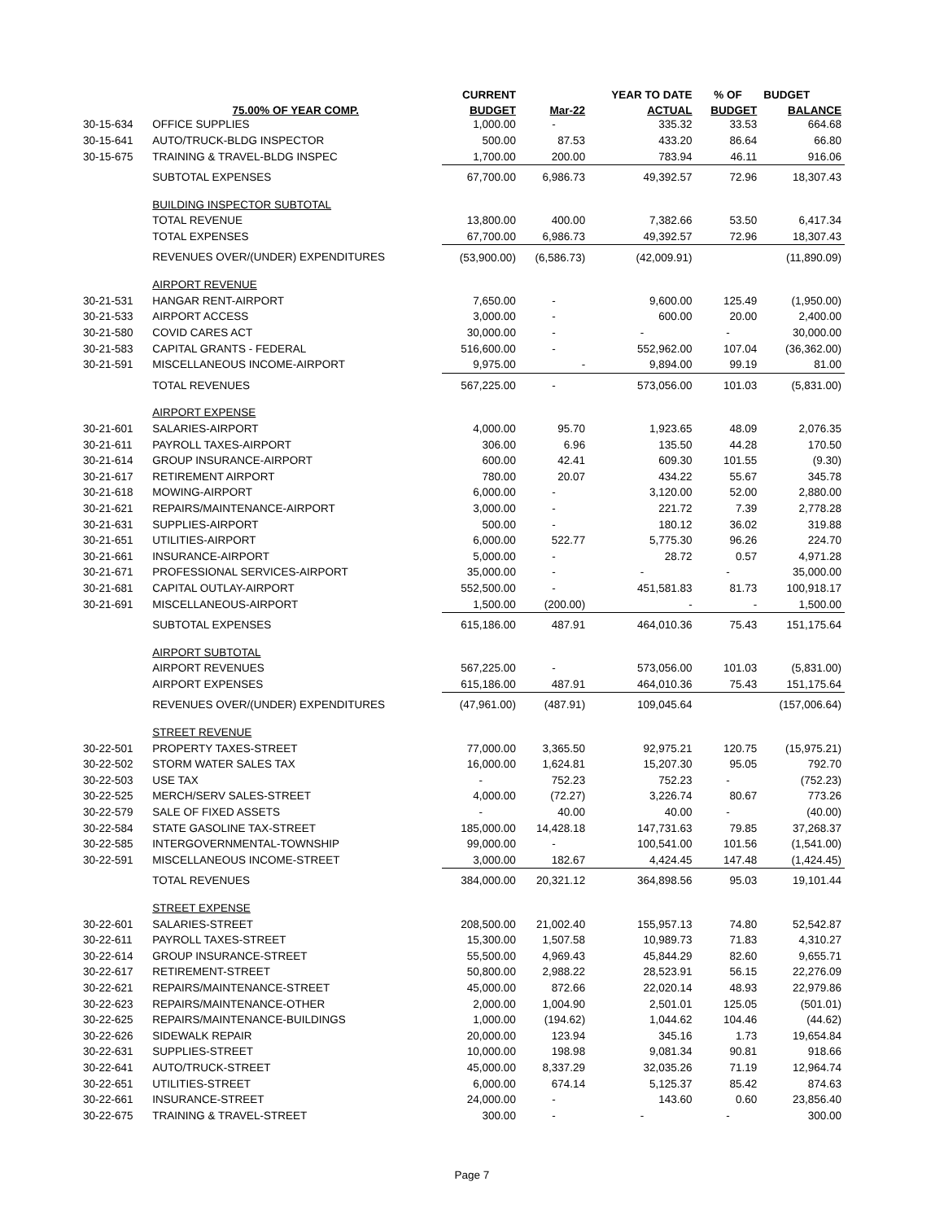| | | CURRENT | | YEAR TO DATE | % OF | BUDGET |
| --- | --- | --- | --- | --- | --- | --- |
| | 75.00% OF YEAR COMP. | BUDGET | Mar-22 | ACTUAL | BUDGET | BALANCE |
| 30-15-634 | OFFICE SUPPLIES | 1,000.00 | - | 335.32 | 33.53 | 664.68 |
| 30-15-641 | AUTO/TRUCK-BLDG INSPECTOR | 500.00 | 87.53 | 433.20 | 86.64 | 66.80 |
| 30-15-675 | TRAINING & TRAVEL-BLDG INSPEC | 1,700.00 | 200.00 | 783.94 | 46.11 | 916.06 |
| | SUBTOTAL EXPENSES | 67,700.00 | 6,986.73 | 49,392.57 | 72.96 | 18,307.43 |
| | BUILDING INSPECTOR SUBTOTAL | | | | | |
| | TOTAL REVENUE | 13,800.00 | 400.00 | 7,382.66 | 53.50 | 6,417.34 |
| | TOTAL EXPENSES | 67,700.00 | 6,986.73 | 49,392.57 | 72.96 | 18,307.43 |
| | REVENUES OVER/(UNDER) EXPENDITURES | (53,900.00) | (6,586.73) | (42,009.91) | | (11,890.09) |
| | AIRPORT REVENUE | | | | | |
| 30-21-531 | HANGAR RENT-AIRPORT | 7,650.00 | - | 9,600.00 | 125.49 | (1,950.00) |
| 30-21-533 | AIRPORT ACCESS | 3,000.00 | - | 600.00 | 20.00 | 2,400.00 |
| 30-21-580 | COVID CARES ACT | 30,000.00 | - | - | - | 30,000.00 |
| 30-21-583 | CAPITAL GRANTS - FEDERAL | 516,600.00 | - | 552,962.00 | 107.04 | (36,362.00) |
| 30-21-591 | MISCELLANEOUS INCOME-AIRPORT | 9,975.00 | - | 9,894.00 | 99.19 | 81.00 |
| | TOTAL REVENUES | 567,225.00 | - | 573,056.00 | 101.03 | (5,831.00) |
| | AIRPORT EXPENSE | | | | | |
| 30-21-601 | SALARIES-AIRPORT | 4,000.00 | 95.70 | 1,923.65 | 48.09 | 2,076.35 |
| 30-21-611 | PAYROLL TAXES-AIRPORT | 306.00 | 6.96 | 135.50 | 44.28 | 170.50 |
| 30-21-614 | GROUP INSURANCE-AIRPORT | 600.00 | 42.41 | 609.30 | 101.55 | (9.30) |
| 30-21-617 | RETIREMENT AIRPORT | 780.00 | 20.07 | 434.22 | 55.67 | 345.78 |
| 30-21-618 | MOWING-AIRPORT | 6,000.00 | - | 3,120.00 | 52.00 | 2,880.00 |
| 30-21-621 | REPAIRS/MAINTENANCE-AIRPORT | 3,000.00 | - | 221.72 | 7.39 | 2,778.28 |
| 30-21-631 | SUPPLIES-AIRPORT | 500.00 | - | 180.12 | 36.02 | 319.88 |
| 30-21-651 | UTILITIES-AIRPORT | 6,000.00 | 522.77 | 5,775.30 | 96.26 | 224.70 |
| 30-21-661 | INSURANCE-AIRPORT | 5,000.00 | - | 28.72 | 0.57 | 4,971.28 |
| 30-21-671 | PROFESSIONAL SERVICES-AIRPORT | 35,000.00 | - | - | - | 35,000.00 |
| 30-21-681 | CAPITAL OUTLAY-AIRPORT | 552,500.00 | - | 451,581.83 | 81.73 | 100,918.17 |
| 30-21-691 | MISCELLANEOUS-AIRPORT | 1,500.00 | (200.00) | - | - | 1,500.00 |
| | SUBTOTAL EXPENSES | 615,186.00 | 487.91 | 464,010.36 | 75.43 | 151,175.64 |
| | AIRPORT SUBTOTAL | | | | | |
| | AIRPORT REVENUES | 567,225.00 | - | 573,056.00 | 101.03 | (5,831.00) |
| | AIRPORT EXPENSES | 615,186.00 | 487.91 | 464,010.36 | 75.43 | 151,175.64 |
| | REVENUES OVER/(UNDER) EXPENDITURES | (47,961.00) | (487.91) | 109,045.64 | | (157,006.64) |
| | STREET REVENUE | | | | | |
| 30-22-501 | PROPERTY TAXES-STREET | 77,000.00 | 3,365.50 | 92,975.21 | 120.75 | (15,975.21) |
| 30-22-502 | STORM WATER SALES TAX | 16,000.00 | 1,624.81 | 15,207.30 | 95.05 | 792.70 |
| 30-22-503 | USE TAX | - | 752.23 | 752.23 | - | (752.23) |
| 30-22-525 | MERCH/SERV SALES-STREET | 4,000.00 | (72.27) | 3,226.74 | 80.67 | 773.26 |
| 30-22-579 | SALE OF FIXED ASSETS | - | 40.00 | 40.00 | - | (40.00) |
| 30-22-584 | STATE GASOLINE TAX-STREET | 185,000.00 | 14,428.18 | 147,731.63 | 79.85 | 37,268.37 |
| 30-22-585 | INTERGOVERNMENTAL-TOWNSHIP | 99,000.00 | - | 100,541.00 | 101.56 | (1,541.00) |
| 30-22-591 | MISCELLANEOUS INCOME-STREET | 3,000.00 | 182.67 | 4,424.45 | 147.48 | (1,424.45) |
| | TOTAL REVENUES | 384,000.00 | 20,321.12 | 364,898.56 | 95.03 | 19,101.44 |
| | STREET EXPENSE | | | | | |
| 30-22-601 | SALARIES-STREET | 208,500.00 | 21,002.40 | 155,957.13 | 74.80 | 52,542.87 |
| 30-22-611 | PAYROLL TAXES-STREET | 15,300.00 | 1,507.58 | 10,989.73 | 71.83 | 4,310.27 |
| 30-22-614 | GROUP INSURANCE-STREET | 55,500.00 | 4,969.43 | 45,844.29 | 82.60 | 9,655.71 |
| 30-22-617 | RETIREMENT-STREET | 50,800.00 | 2,988.22 | 28,523.91 | 56.15 | 22,276.09 |
| 30-22-621 | REPAIRS/MAINTENANCE-STREET | 45,000.00 | 872.66 | 22,020.14 | 48.93 | 22,979.86 |
| 30-22-623 | REPAIRS/MAINTENANCE-OTHER | 2,000.00 | 1,004.90 | 2,501.01 | 125.05 | (501.01) |
| 30-22-625 | REPAIRS/MAINTENANCE-BUILDINGS | 1,000.00 | (194.62) | 1,044.62 | 104.46 | (44.62) |
| 30-22-626 | SIDEWALK REPAIR | 20,000.00 | 123.94 | 345.16 | 1.73 | 19,654.84 |
| 30-22-631 | SUPPLIES-STREET | 10,000.00 | 198.98 | 9,081.34 | 90.81 | 918.66 |
| 30-22-641 | AUTO/TRUCK-STREET | 45,000.00 | 8,337.29 | 32,035.26 | 71.19 | 12,964.74 |
| 30-22-651 | UTILITIES-STREET | 6,000.00 | 674.14 | 5,125.37 | 85.42 | 874.63 |
| 30-22-661 | INSURANCE-STREET | 24,000.00 | - | 143.60 | 0.60 | 23,856.40 |
| 30-22-675 | TRAINING & TRAVEL-STREET | 300.00 | - | - | - | 300.00 |
Page 7